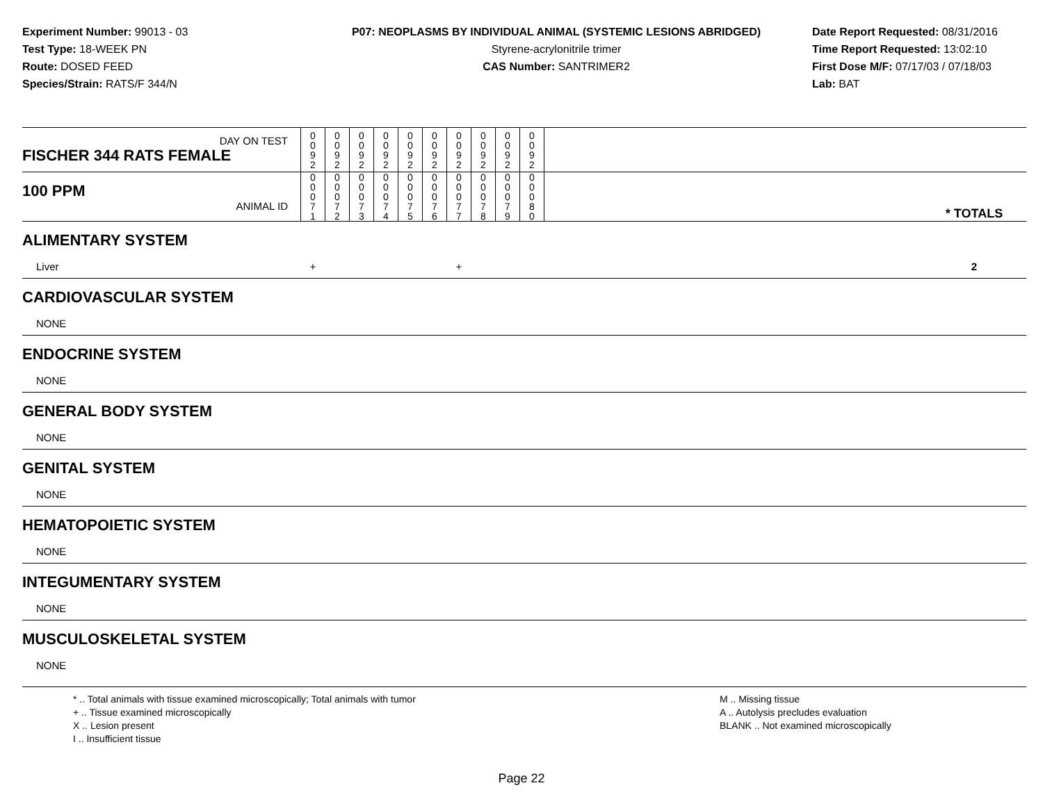Experiment Number: 99013 - 03
Test Type: 18-WEEK PN
Route: DOSED FEED
Species/Strain: RATS/F 344/N
P07: NEOPLASMS BY INDIVIDUAL ANIMAL (SYSTEMIC LESIONS ABRIDGED)
Styrene-acrylonitrile trimer
CAS Number: SANTRIMER2
Date Report Requested: 08/31/2016
Time Report Requested: 13:02:10
First Dose M/F: 07/17/03 / 07/18/03
Lab: BAT
| DAY ON TEST FISCHER 344 RATS FEMALE | 0 0 9 2 | 0 0 9 2 | 0 0 9 2 | 0 0 9 2 | 0 0 9 2 | 0 0 9 2 | 0 0 9 2 | 0 0 9 2 | 0 0 9 2 | 0 0 9 2 | | |
| 100 PPM ANIMAL ID | 0 0 0 7 1 | 0 0 0 7 2 | 0 0 0 7 3 | 0 0 0 7 4 | 0 0 0 7 5 | 0 0 0 7 6 | 0 0 0 7 7 | 0 0 0 7 8 | 0 0 0 7 9 | 0 0 0 8 0 | | * TOTALS |
| ALIMENTARY SYSTEM | | | | | | | | | | | | |
| Liver | + | | | | | | + | | | | | 2 |
| CARDIOVASCULAR SYSTEM | | | | | | | | | | | | |
| NONE | | | | | | | | | | | | |
| ENDOCRINE SYSTEM | | | | | | | | | | | | |
| NONE | | | | | | | | | | | | |
| GENERAL BODY SYSTEM | | | | | | | | | | | | |
| NONE | | | | | | | | | | | | |
| GENITAL SYSTEM | | | | | | | | | | | | |
| NONE | | | | | | | | | | | | |
| HEMATOPOIETIC SYSTEM | | | | | | | | | | | | |
| NONE | | | | | | | | | | | | |
| INTEGUMENTARY SYSTEM | | | | | | | | | | | | |
| NONE | | | | | | | | | | | | |
| MUSCULOSKELETAL SYSTEM | | | | | | | | | | | | |
| NONE | | | | | | | | | | | | |
* .. Total animals with tissue examined microscopically; Total animals with tumor
+ .. Tissue examined microscopically
X .. Lesion present
I .. Insufficient tissue
M .. Missing tissue
A .. Autolysis precludes evaluation
BLANK .. Not examined microscopically
Page 22